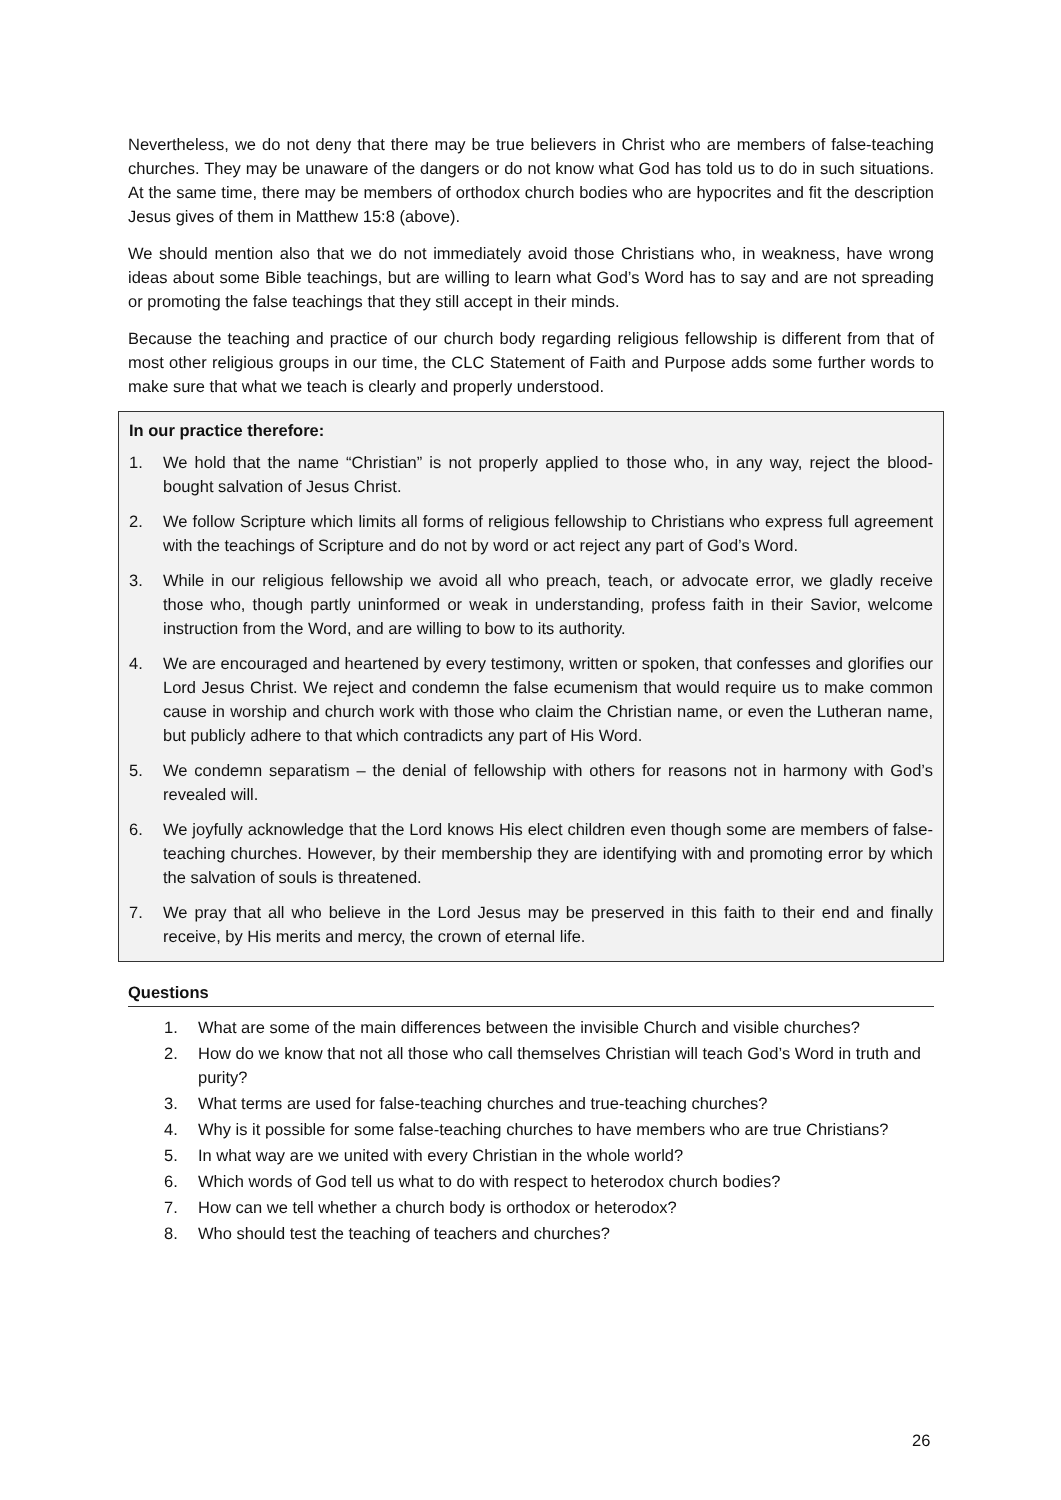Nevertheless, we do not deny that there may be true believers in Christ who are members of false-teaching churches. They may be unaware of the dangers or do not know what God has told us to do in such situations. At the same time, there may be members of orthodox church bodies who are hypocrites and fit the description Jesus gives of them in Matthew 15:8 (above).
We should mention also that we do not immediately avoid those Christians who, in weakness, have wrong ideas about some Bible teachings, but are willing to learn what God’s Word has to say and are not spreading or promoting the false teachings that they still accept in their minds.
Because the teaching and practice of our church body regarding religious fellowship is different from that of most other religious groups in our time, the CLC Statement of Faith and Purpose adds some further words to make sure that what we teach is clearly and properly understood.
In our practice therefore:
1. We hold that the name “Christian” is not properly applied to those who, in any way, reject the blood-bought salvation of Jesus Christ.
2. We follow Scripture which limits all forms of religious fellowship to Christians who express full agreement with the teachings of Scripture and do not by word or act reject any part of God’s Word.
3. While in our religious fellowship we avoid all who preach, teach, or advocate error, we gladly receive those who, though partly uninformed or weak in understanding, profess faith in their Savior, welcome instruction from the Word, and are willing to bow to its authority.
4. We are encouraged and heartened by every testimony, written or spoken, that confesses and glorifies our Lord Jesus Christ. We reject and condemn the false ecumenism that would require us to make common cause in worship and church work with those who claim the Christian name, or even the Lutheran name, but publicly adhere to that which contradicts any part of His Word.
5. We condemn separatism – the denial of fellowship with others for reasons not in harmony with God’s revealed will.
6. We joyfully acknowledge that the Lord knows His elect children even though some are members of false-teaching churches. However, by their membership they are identifying with and promoting error by which the salvation of souls is threatened.
7. We pray that all who believe in the Lord Jesus may be preserved in this faith to their end and finally receive, by His merits and mercy, the crown of eternal life.
Questions
1. What are some of the main differences between the invisible Church and visible churches?
2. How do we know that not all those who call themselves Christian will teach God’s Word in truth and purity?
3. What terms are used for false-teaching churches and true-teaching churches?
4. Why is it possible for some false-teaching churches to have members who are true Christians?
5. In what way are we united with every Christian in the whole world?
6. Which words of God tell us what to do with respect to heterodox church bodies?
7. How can we tell whether a church body is orthodox or heterodox?
8. Who should test the teaching of teachers and churches?
26